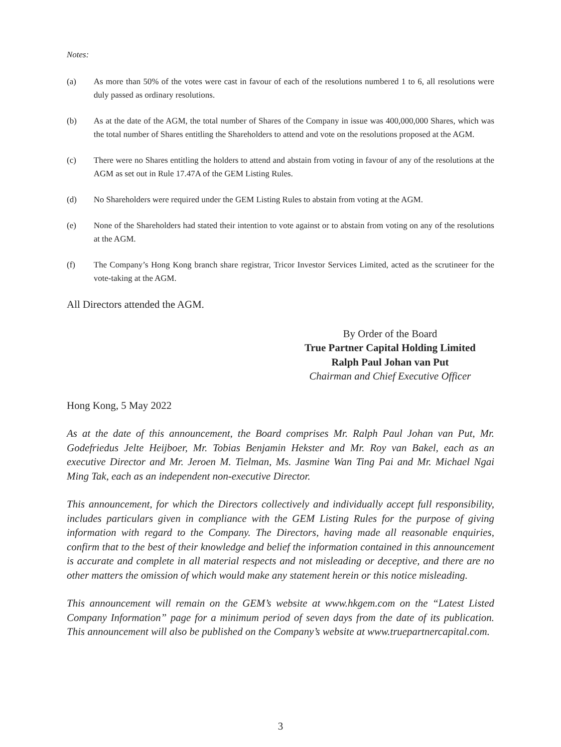Notes:
(a) As more than 50% of the votes were cast in favour of each of the resolutions numbered 1 to 6, all resolutions were duly passed as ordinary resolutions.
(b) As at the date of the AGM, the total number of Shares of the Company in issue was 400,000,000 Shares, which was the total number of Shares entitling the Shareholders to attend and vote on the resolutions proposed at the AGM.
(c) There were no Shares entitling the holders to attend and abstain from voting in favour of any of the resolutions at the AGM as set out in Rule 17.47A of the GEM Listing Rules.
(d) No Shareholders were required under the GEM Listing Rules to abstain from voting at the AGM.
(e) None of the Shareholders had stated their intention to vote against or to abstain from voting on any of the resolutions at the AGM.
(f) The Company’s Hong Kong branch share registrar, Tricor Investor Services Limited, acted as the scrutineer for the vote-taking at the AGM.
All Directors attended the AGM.
By Order of the Board
True Partner Capital Holding Limited
Ralph Paul Johan van Put
Chairman and Chief Executive Officer
Hong Kong, 5 May 2022
As at the date of this announcement, the Board comprises Mr. Ralph Paul Johan van Put, Mr. Godefriedus Jelte Heijboer, Mr. Tobias Benjamin Hekster and Mr. Roy van Bakel, each as an executive Director and Mr. Jeroen M. Tielman, Ms. Jasmine Wan Ting Pai and Mr. Michael Ngai Ming Tak, each as an independent non-executive Director.
This announcement, for which the Directors collectively and individually accept full responsibility, includes particulars given in compliance with the GEM Listing Rules for the purpose of giving information with regard to the Company. The Directors, having made all reasonable enquiries, confirm that to the best of their knowledge and belief the information contained in this announcement is accurate and complete in all material respects and not misleading or deceptive, and there are no other matters the omission of which would make any statement herein or this notice misleading.
This announcement will remain on the GEM’s website at www.hkgem.com on the “Latest Listed Company Information” page for a minimum period of seven days from the date of its publication. This announcement will also be published on the Company’s website at www.truepartnercapital.com.
3